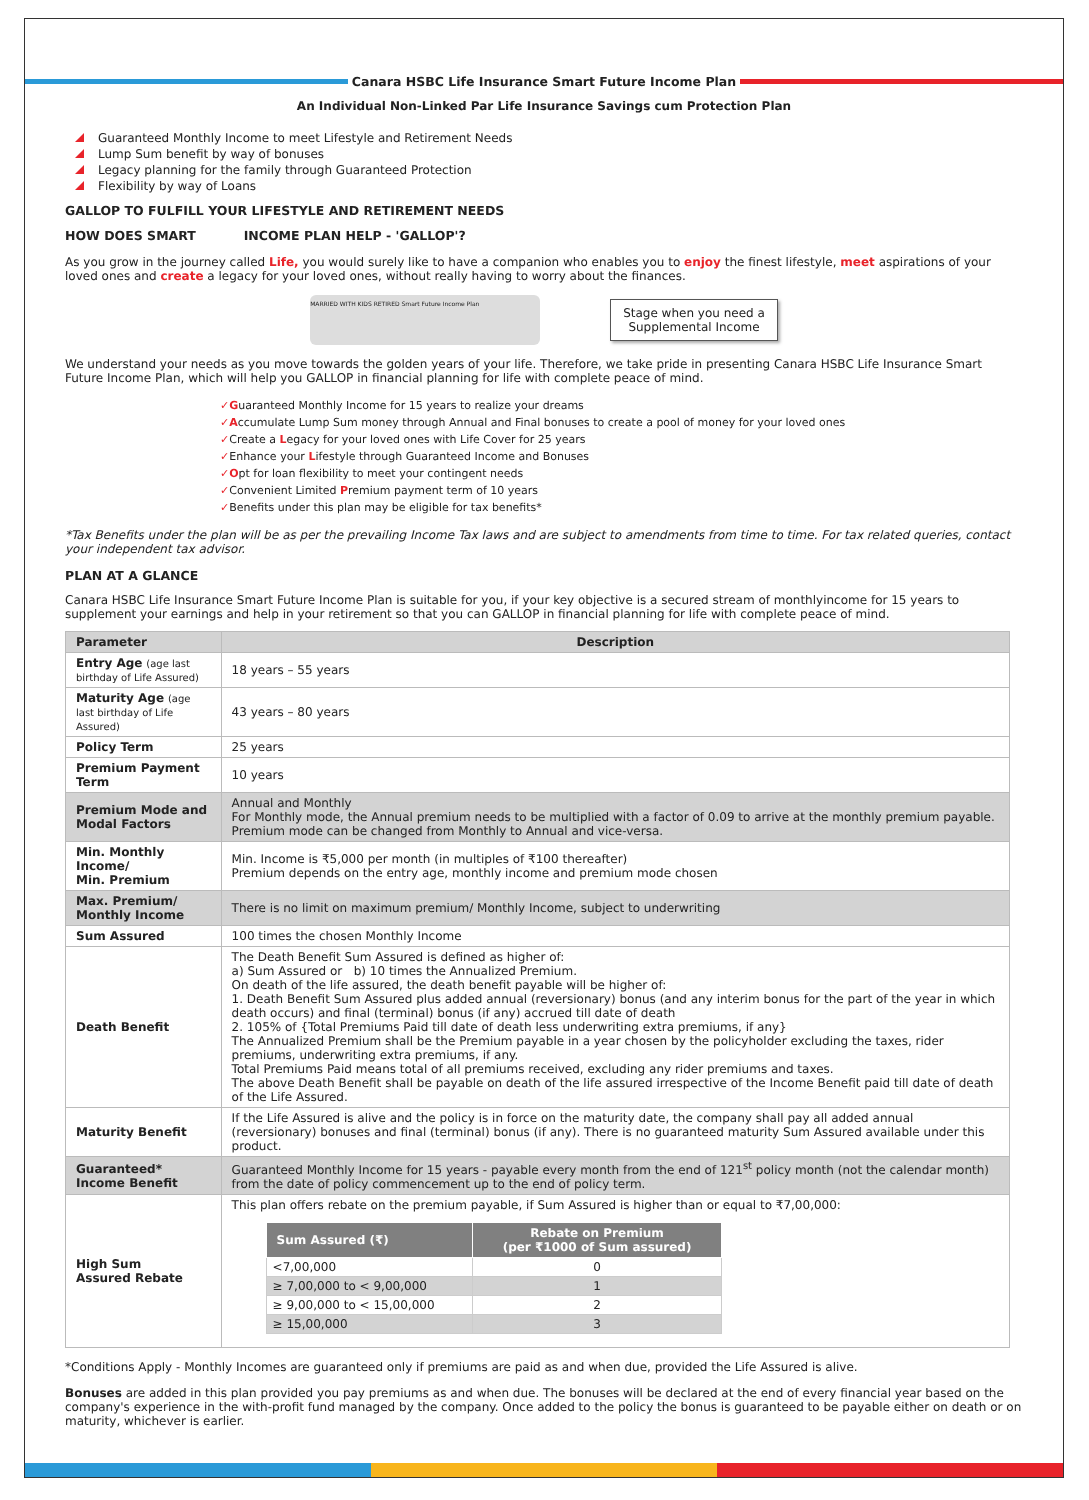Canara HSBC Life Insurance Smart Future Income Plan
An Individual Non-Linked Par Life Insurance Savings cum Protection Plan
Guaranteed Monthly Income to meet Lifestyle and Retirement Needs
Lump Sum benefit by way of bonuses
Legacy planning for the family through Guaranteed Protection
Flexibility by way of Loans
GALLOP TO FULFILL YOUR LIFESTYLE AND RETIREMENT NEEDS
HOW DOES SMART INCOME PLAN HELP - 'GALLOP'?
As you grow in the journey called Life, you would surely like to have a companion who enables you to enjoy the finest lifestyle, meet aspirations of your loved ones and create a legacy for your loved ones, without really having to worry about the finances.
MARRIED WITH KIDS RETIRED Smart Future Income Plan
Stage when you need a
Supplemental Income
We understand your needs as you move towards the golden years of your life. Therefore, we take pride in presenting Canara HSBC Life Insurance Smart Future Income Plan, which will help you GALLOP in financial planning for life with complete peace of mind.
✓Guaranteed Monthly Income for 15 years to realize your dreams
✓Accumulate Lump Sum money through Annual and Final bonuses to create a pool of money for your loved ones
✓Create a Legacy for your loved ones with Life Cover for 25 years
✓Enhance your Lifestyle through Guaranteed Income and Bonuses
✓Opt for loan flexibility to meet your contingent needs
✓Convenient Limited Premium payment term of 10 years
✓Benefits under this plan may be eligible for tax benefits*
*Tax Benefits under the plan will be as per the prevailing Income Tax laws and are subject to amendments from time to time. For tax related queries, contact your independent tax advisor.
PLAN AT A GLANCE
Canara HSBC Life Insurance Smart Future Income Plan is suitable for you, if your key objective is a secured stream of monthlyincome for 15 years to supplement your earnings and help in your retirement so that you can GALLOP in financial planning for life with complete peace of mind.
| Parameter | Description |
| --- | --- |
| Entry Age (age last birthday of Life Assured) | 18 years – 55 years |
| Maturity Age (age last birthday of Life Assured) | 43 years – 80 years |
| Policy Term | 25 years |
| Premium Payment Term | 10 years |
| Premium Mode and Modal Factors | Annual and Monthly For Monthly mode, the Annual premium needs to be multiplied with a factor of 0.09 to arrive at the monthly premium payable. Premium mode can be changed from Monthly to Annual and vice-versa. |
| Min. Monthly Income/ Min. Premium | Min. Income is ₹5,000 per month (in multiples of ₹100 thereafter) Premium depends on the entry age, monthly income and premium mode chosen |
| Max. Premium/ Monthly Income | There is no limit on maximum premium/ Monthly Income, subject to underwriting |
| Sum Assured | 100 times the chosen Monthly Income |
| Death Benefit | The Death Benefit Sum Assured is defined as higher of: a) Sum Assured or b) 10 times the Annualized Premium. On death of the life assured, the death benefit payable will be higher of: 1. Death Benefit Sum Assured plus added annual (reversionary) bonus (and any interim bonus for the part of the year in which death occurs) and final (terminal) bonus (if any) accrued till date of death 2. 105% of {Total Premiums Paid till date of death less underwriting extra premiums, if any} The Annualized Premium shall be the Premium payable in a year chosen by the policyholder excluding the taxes, rider premiums, underwriting extra premiums, if any. Total Premiums Paid means total of all premiums received, excluding any rider premiums and taxes. The above Death Benefit shall be payable on death of the life assured irrespective of the Income Benefit paid till date of death of the Life Assured. |
| Maturity Benefit | If the Life Assured is alive and the policy is in force on the maturity date, the company shall pay all added annual (reversionary) bonuses and final (terminal) bonus (if any). There is no guaranteed maturity Sum Assured available under this product. |
| Guaranteed* Income Benefit | Guaranteed Monthly Income for 15 years - payable every month from the end of 121<sup>st</sup> policy month (not the calendar month) from the date of policy commencement up to the end of policy term. |
| High Sum Assured Rebate | This plan offers rebate on the premium payable, if Sum Assured is higher than or equal to ₹7,00,000: / Sum Assured (₹) / Rebate on Premium (per ₹1000 of Sum assured) / / --- / --- / / <7,00,000 / 0 / / ≥ 7,00,000 to < 9,00,000 / 1 / / ≥ 9,00,000 to < 15,00,000 / 2 / / ≥ 15,00,000 / 3 / |
*Conditions Apply - Monthly Incomes are guaranteed only if premiums are paid as and when due, provided the Life Assured is alive.
Bonuses are added in this plan provided you pay premiums as and when due. The bonuses will be declared at the end of every financial year based on the company's experience in the with-profit fund managed by the company. Once added to the policy the bonus is guaranteed to be payable either on death or on maturity, whichever is earlier.